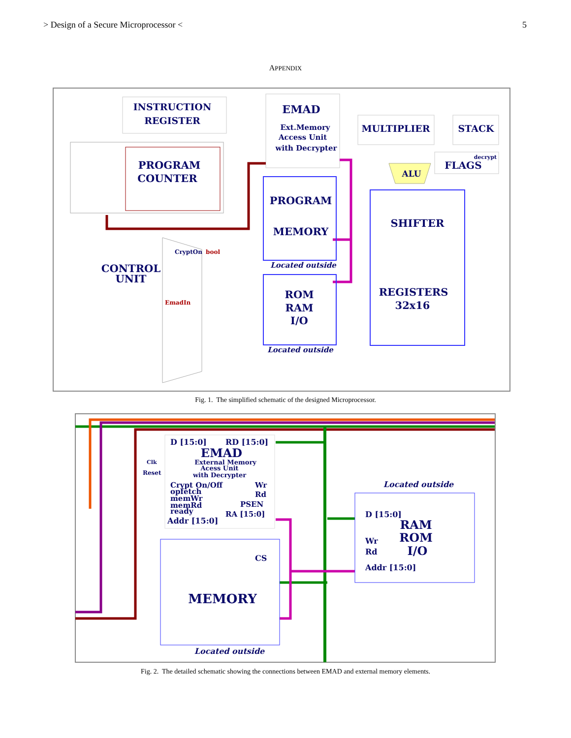> Design of a Secure Microprocessor < 5
APPENDIX
INSTRUCTION
REGISTER
EMAD
Ext.Memory
Access Unit
with Decrypter
MULTIPLIER
STACK
PROGRAM
COUNTER
decrypt
FLAGS
ALU
PROGRAM
MEMORY
Located outside
ROM
RAM
I/O
Located outside
SHIFTER
REGISTERS
32x16
CONTROL
UNIT
CryptOn
bool
EmadIn
Fig. 1. The simplified schematic of the designed Microprocessor.
D [15:0]
RD [15:0]
EMAD
External Memory
Acess Unit
with Decrypter
Clk
Reset
Crypt On/Off
opfetch
memWr
memRd
ready
Wr
Rd
PSEN
RA [15:0]
Addr [15:0]
Located outside
D [15:0]
RAM
ROM
I/O
Wr
Rd
Addr [15:0]
CS
MEMORY
Located outside
Fig. 2. The detailed schematic showing the connections between EMAD and external memory elements.